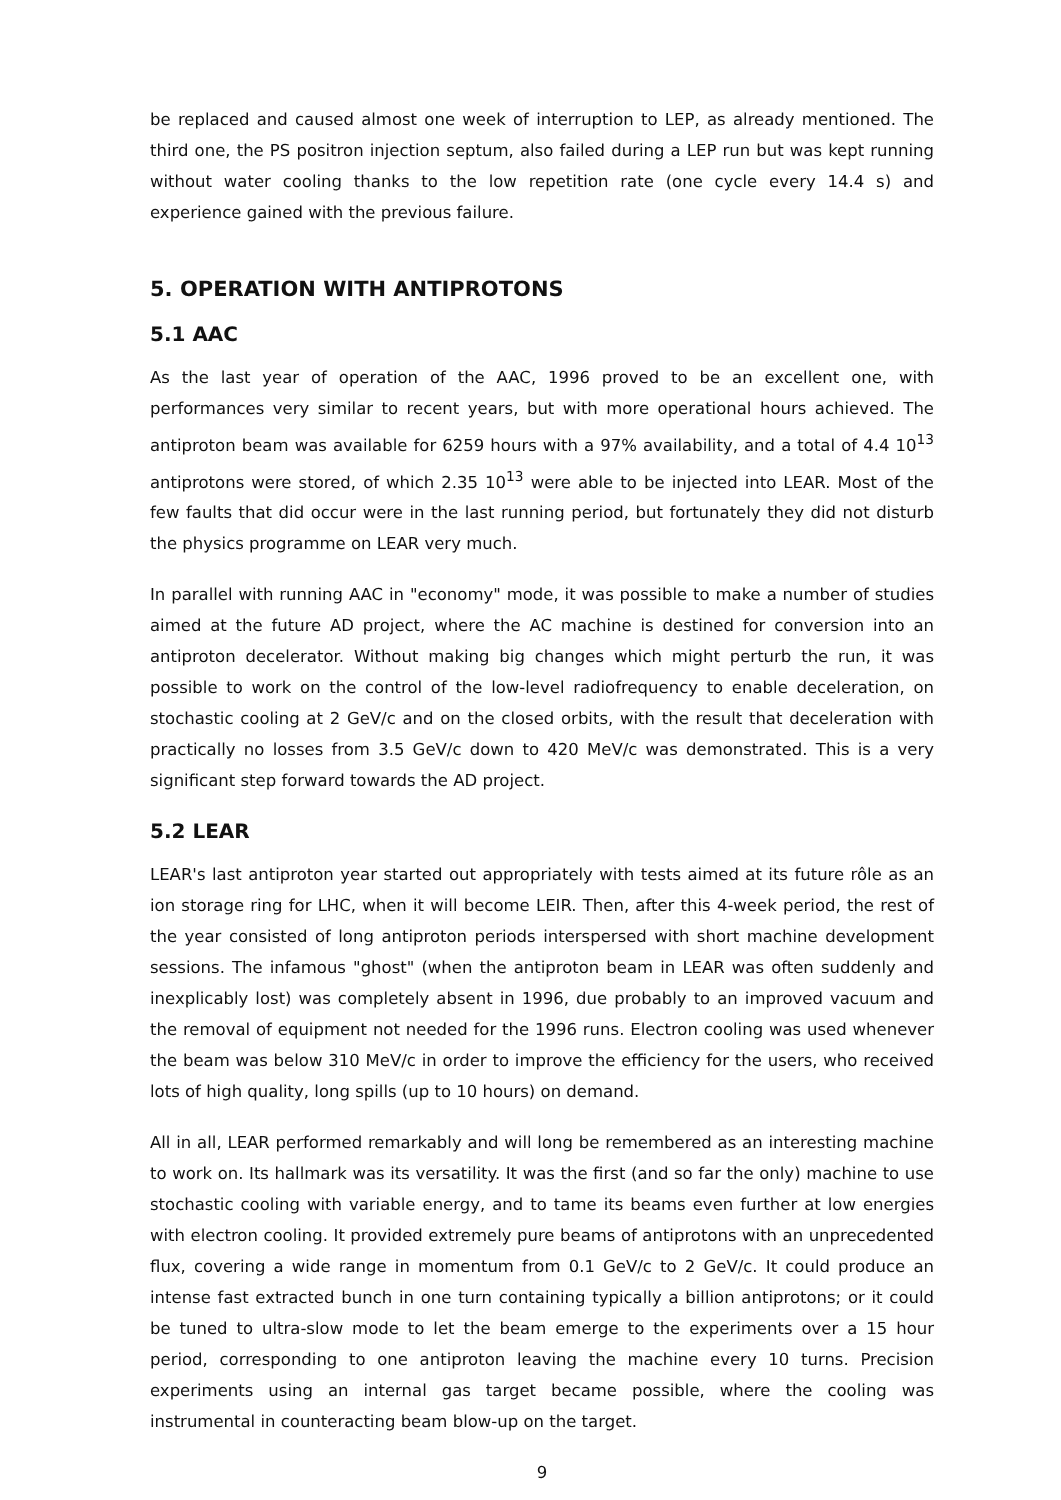be replaced and caused almost one week of interruption to LEP, as already mentioned. The third one, the PS positron injection septum, also failed during a LEP run but was kept running without water cooling thanks to the low repetition rate (one cycle every 14.4 s) and experience gained with the previous failure.
5. OPERATION WITH ANTIPROTONS
5.1 AAC
As the last year of operation of the AAC, 1996 proved to be an excellent one, with performances very similar to recent years, but with more operational hours achieved. The antiproton beam was available for 6259 hours with a 97% availability, and a total of 4.4 10<sup>13</sup> antiprotons were stored, of which 2.35 10<sup>13</sup> were able to be injected into LEAR. Most of the few faults that did occur were in the last running period, but fortunately they did not disturb the physics programme on LEAR very much.
In parallel with running AAC in "economy" mode, it was possible to make a number of studies aimed at the future AD project, where the AC machine is destined for conversion into an antiproton decelerator. Without making big changes which might perturb the run, it was possible to work on the control of the low-level radiofrequency to enable deceleration, on stochastic cooling at 2 GeV/c and on the closed orbits, with the result that deceleration with practically no losses from 3.5 GeV/c down to 420 MeV/c was demonstrated. This is a very significant step forward towards the AD project.
5.2 LEAR
LEAR's last antiproton year started out appropriately with tests aimed at its future rôle as an ion storage ring for LHC, when it will become LEIR. Then, after this 4-week period, the rest of the year consisted of long antiproton periods interspersed with short machine development sessions. The infamous "ghost" (when the antiproton beam in LEAR was often suddenly and inexplicably lost) was completely absent in 1996, due probably to an improved vacuum and the removal of equipment not needed for the 1996 runs. Electron cooling was used whenever the beam was below 310 MeV/c in order to improve the efficiency for the users, who received lots of high quality, long spills (up to 10 hours) on demand.
All in all, LEAR performed remarkably and will long be remembered as an interesting machine to work on. Its hallmark was its versatility. It was the first (and so far the only) machine to use stochastic cooling with variable energy, and to tame its beams even further at low energies with electron cooling. It provided extremely pure beams of antiprotons with an unprecedented flux, covering a wide range in momentum from 0.1 GeV/c to 2 GeV/c. It could produce an intense fast extracted bunch in one turn containing typically a billion antiprotons; or it could be tuned to ultra-slow mode to let the beam emerge to the experiments over a 15 hour period, corresponding to one antiproton leaving the machine every 10 turns. Precision experiments using an internal gas target became possible, where the cooling was instrumental in counteracting beam blow-up on the target.
9